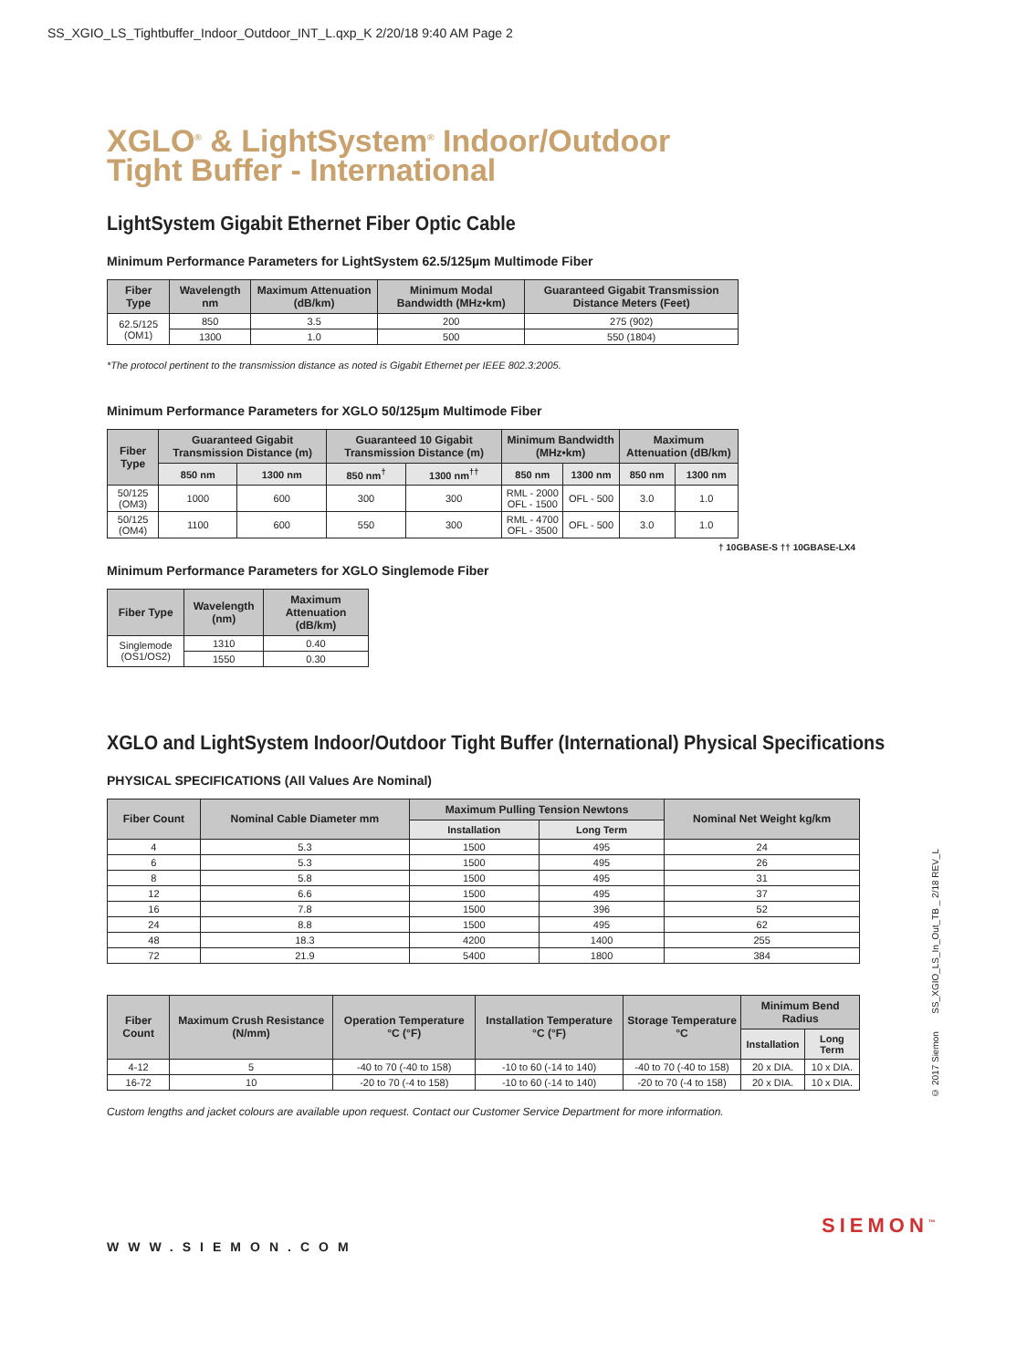SS_XGIO_LS_Tightbuffer_Indoor_Outdoor_INT_L.qxp_K 2/20/18 9:40 AM Page 2
XGLO<sup>®</sup> & LightSystem<sup>®</sup> Indoor/Outdoor
Tight Buffer - International
LightSystem Gigabit Ethernet Fiber Optic Cable
Minimum Performance Parameters for LightSystem 62.5/125µm Multimode Fiber
| Fiber Type | Wavelength nm | Maximum Attenuation (dB/km) | Minimum Modal Bandwidth (MHz•km) | Guaranteed Gigabit Transmission Distance Meters (Feet) |
| --- | --- | --- | --- | --- |
| 62.5/125 (OM1) | 850 | 3.5 | 200 | 275 (902) |
| | 1300 | 1.0 | 500 | 550 (1804) |
*The protocol pertinent to the transmission distance as noted is Gigabit Ethernet per IEEE 802.3:2005.
Minimum Performance Parameters for XGLO 50/125µm Multimode Fiber
| Fiber Type | Guaranteed Gigabit Transmission Distance (m) | | Guaranteed 10 Gigabit Transmission Distance (m) | | Minimum Bandwidth (MHz•km) | | Maximum Attenuation (dB/km) | |
| --- | --- | --- | --- | --- | --- | --- | --- | --- |
| | 850 nm | 1300 nm | 850 nm<sup>†</sup> | 1300 nm<sup>††</sup> | 850 nm | 1300 nm | 850 nm | 1300 nm |
| 50/125 (OM3) | 1000 | 600 | 300 | 300 | RML - 2000 OFL - 1500 | OFL - 500 | 3.0 | 1.0 |
| 50/125 (OM4) | 1100 | 600 | 550 | 300 | RML - 4700 OFL - 3500 | OFL - 500 | 3.0 | 1.0 |
† 10GBASE-S †† 10GBASE-LX4
Minimum Performance Parameters for XGLO Singlemode Fiber
| Fiber Type | Wavelength (nm) | Maximum Attenuation (dB/km) |
| --- | --- | --- |
| Singlemode (OS1/OS2) | 1310 | 0.40 |
| | 1550 | 0.30 |
XGLO and LightSystem Indoor/Outdoor Tight Buffer (International) Physical Specifications
PHYSICAL SPECIFICATIONS (All Values Are Nominal)
| Fiber Count | Nominal Cable Diameter mm | Maximum Pulling Tension Newtons | | Nominal Net Weight kg/km |
| --- | --- | --- | --- | --- |
| | | Installation | Long Term | |
| 4 | 5.3 | 1500 | 495 | 24 |
| 6 | 5.3 | 1500 | 495 | 26 |
| 8 | 5.8 | 1500 | 495 | 31 |
| 12 | 6.6 | 1500 | 495 | 37 |
| 16 | 7.8 | 1500 | 396 | 52 |
| 24 | 8.8 | 1500 | 495 | 62 |
| 48 | 18.3 | 4200 | 1400 | 255 |
| 72 | 21.9 | 5400 | 1800 | 384 |
| Fiber Count | Maximum Crush Resistance (N/mm) | Operation Temperature °C (°F) | Installation Temperature °C (°F) | Storage Temperature °C | Minimum Bend Radius | |
| --- | --- | --- | --- | --- | --- | --- |
| | | | | | Installation | Long Term |
| 4-12 | 5 | -40 to 70 (-40 to 158) | -10 to 60 (-14 to 140) | -40 to 70 (-40 to 158) | 20 x DIA. | 10 x DIA. |
| 16-72 | 10 | -20 to 70 (-4 to 158) | -10 to 60 (-14 to 140) | -20 to 70 (-4 to 158) | 20 x DIA. | 10 x DIA. |
Custom lengths and jacket colours are available upon request. Contact our Customer Service Department for more information.
WWW.SIEMON.COM
SIEMON<sup>™</sup>
© 2017 Siemon SS_XGIO_LS_In_Out_TB _ 2/18 REV_L